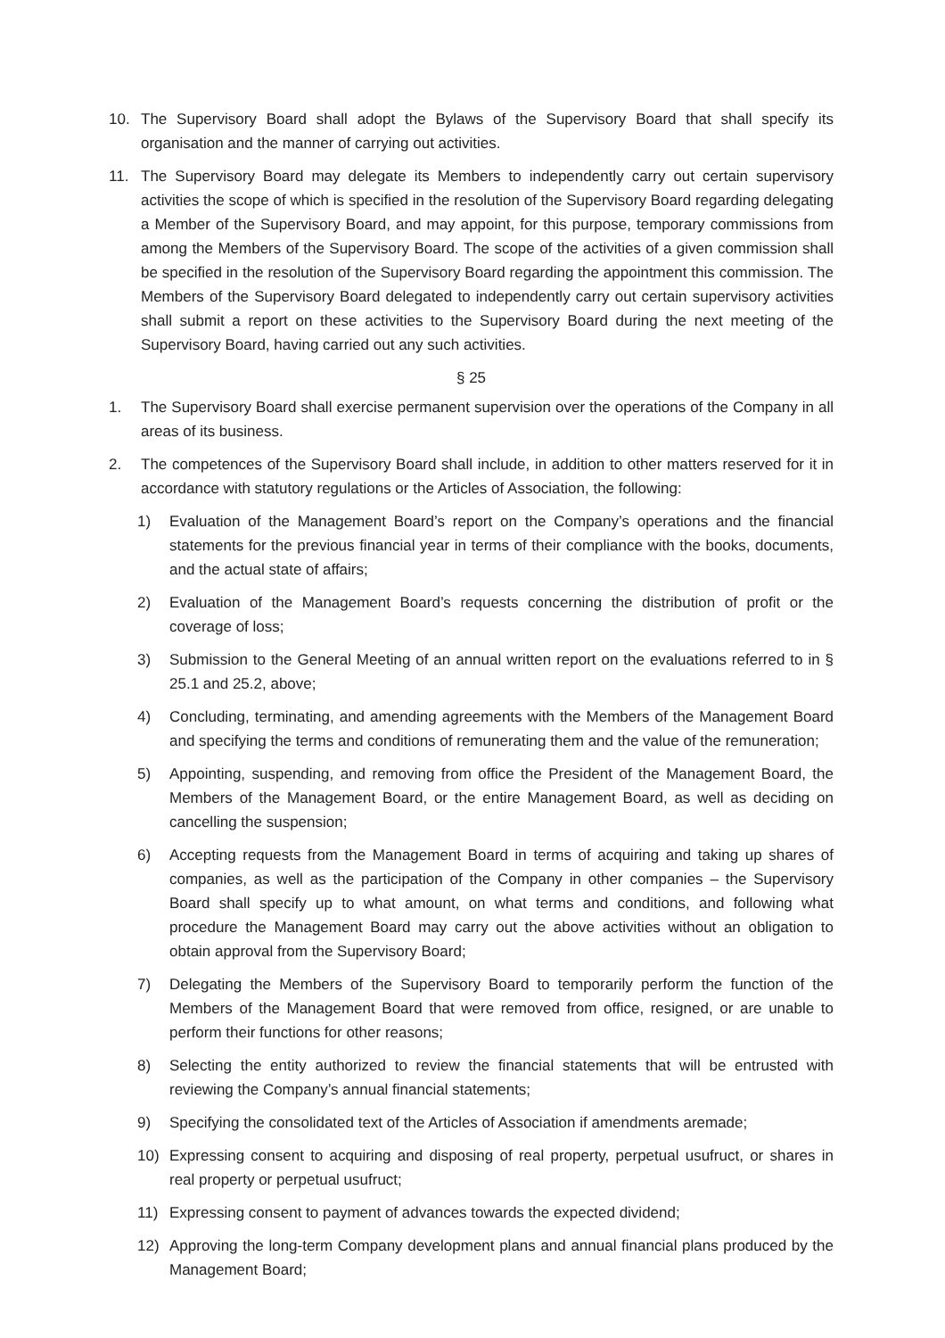10. The Supervisory Board shall adopt the Bylaws of the Supervisory Board that shall specify its organisation and the manner of carrying out activities.
11. The Supervisory Board may delegate its Members to independently carry out certain supervisory activities the scope of which is specified in the resolution of the Supervisory Board regarding delegating a Member of the Supervisory Board, and may appoint, for this purpose, temporary commissions from among the Members of the Supervisory Board. The scope of the activities of a given commission shall be specified in the resolution of the Supervisory Board regarding the appointment this commission. The Members of the Supervisory Board delegated to independently carry out certain supervisory activities shall submit a report on these activities to the Supervisory Board during the next meeting of the Supervisory Board, having carried out any such activities.
§ 25
1. The Supervisory Board shall exercise permanent supervision over the operations of the Company in all areas of its business.
2. The competences of the Supervisory Board shall include, in addition to other matters reserved for it in accordance with statutory regulations or the Articles of Association, the following:
1) Evaluation of the Management Board’s report on the Company’s operations and the financial statements for the previous financial year in terms of their compliance with the books, documents, and the actual state of affairs;
2) Evaluation of the Management Board’s requests concerning the distribution of profit or the coverage of loss;
3) Submission to the General Meeting of an annual written report on the evaluations referred to in § 25.1 and 25.2, above;
4) Concluding, terminating, and amending agreements with the Members of the Management Board and specifying the terms and conditions of remunerating them and the value of the remuneration;
5) Appointing, suspending, and removing from office the President of the Management Board, the Members of the Management Board, or the entire Management Board, as well as deciding on cancelling the suspension;
6) Accepting requests from the Management Board in terms of acquiring and taking up shares of companies, as well as the participation of the Company in other companies – the Supervisory Board shall specify up to what amount, on what terms and conditions, and following what procedure the Management Board may carry out the above activities without an obligation to obtain approval from the Supervisory Board;
7) Delegating the Members of the Supervisory Board to temporarily perform the function of the Members of the Management Board that were removed from office, resigned, or are unable to perform their functions for other reasons;
8) Selecting the entity authorized to review the financial statements that will be entrusted with reviewing the Company’s annual financial statements;
9) Specifying the consolidated text of the Articles of Association if amendments aremade;
10) Expressing consent to acquiring and disposing of real property, perpetual usufruct, or shares in real property or perpetual usufruct;
11) Expressing consent to payment of advances towards the expected dividend;
12) Approving the long-term Company development plans and annual financial plans produced by the Management Board;